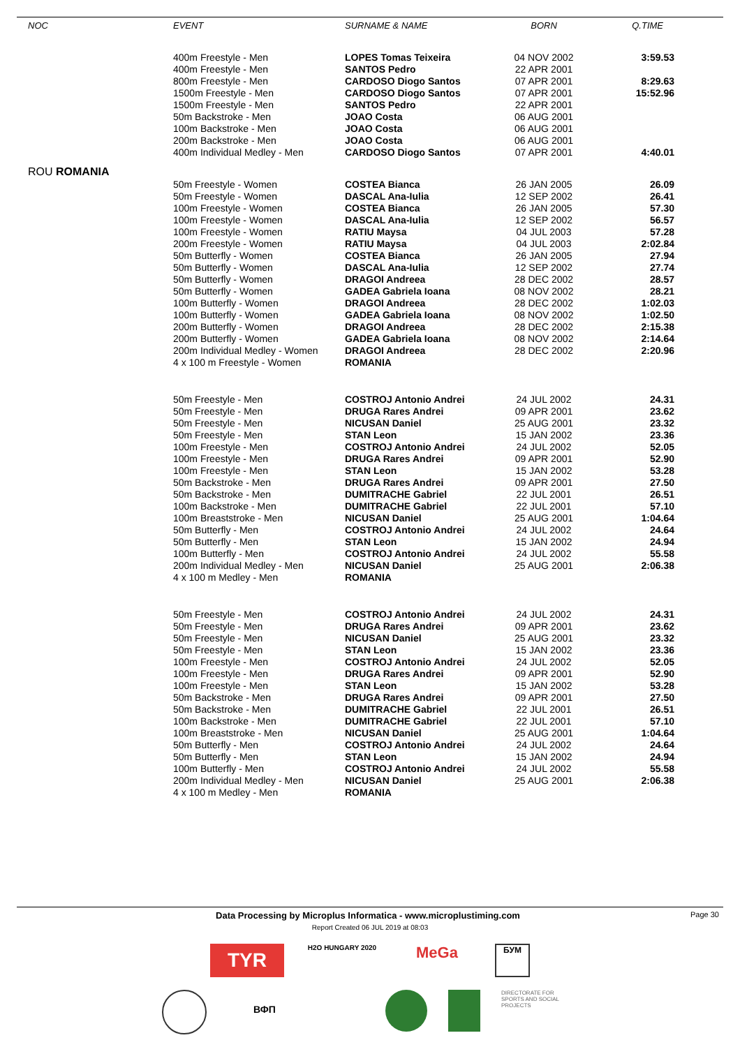| NOC | EVENT | SURNAME & NAME | BORN | Q.TIME |
| --- | --- | --- | --- | --- |
| | 400m Freestyle - Men | LOPES Tomas Teixeira | 04 NOV 2002 | 3:59.53 |
| | 400m Freestyle - Men | SANTOS Pedro | 22 APR 2001 | |
| | 800m Freestyle - Men | CARDOSO Diogo Santos | 07 APR 2001 | 8:29.63 |
| | 1500m Freestyle - Men | CARDOSO Diogo Santos | 07 APR 2001 | 15:52.96 |
| | 1500m Freestyle - Men | SANTOS Pedro | 22 APR 2001 | |
| | 50m Backstroke - Men | JOAO Costa | 06 AUG 2001 | |
| | 100m Backstroke - Men | JOAO Costa | 06 AUG 2001 | |
| | 200m Backstroke - Men | JOAO Costa | 06 AUG 2001 | |
| | 400m Individual Medley - Men | CARDOSO Diogo Santos | 07 APR 2001 | 4:40.01 |
| ROU ROMANIA | | | | |
| | 50m Freestyle - Women | COSTEA Bianca | 26 JAN 2005 | 26.09 |
| | 50m Freestyle - Women | DASCAL Ana-Iulia | 12 SEP 2002 | 26.41 |
| | 100m Freestyle - Women | COSTEA Bianca | 26 JAN 2005 | 57.30 |
| | 100m Freestyle - Women | DASCAL Ana-Iulia | 12 SEP 2002 | 56.57 |
| | 100m Freestyle - Women | RATIU Maysa | 04 JUL 2003 | 57.28 |
| | 200m Freestyle - Women | RATIU Maysa | 04 JUL 2003 | 2:02.84 |
| | 50m Butterfly - Women | COSTEA Bianca | 26 JAN 2005 | 27.94 |
| | 50m Butterfly - Women | DASCAL Ana-Iulia | 12 SEP 2002 | 27.74 |
| | 50m Butterfly - Women | DRAGOI Andreea | 28 DEC 2002 | 28.57 |
| | 50m Butterfly - Women | GADEA Gabriela Ioana | 08 NOV 2002 | 28.21 |
| | 100m Butterfly - Women | DRAGOI Andreea | 28 DEC 2002 | 1:02.03 |
| | 100m Butterfly - Women | GADEA Gabriela Ioana | 08 NOV 2002 | 1:02.50 |
| | 200m Butterfly - Women | DRAGOI Andreea | 28 DEC 2002 | 2:15.38 |
| | 200m Butterfly - Women | GADEA Gabriela Ioana | 08 NOV 2002 | 2:14.64 |
| | 200m Individual Medley - Women | DRAGOI Andreea | 28 DEC 2002 | 2:20.96 |
| | 4 x 100 m Freestyle - Women | ROMANIA | | |
| | 50m Freestyle - Men | COSTROJ Antonio Andrei | 24 JUL 2002 | 24.31 |
| | 50m Freestyle - Men | DRUGA Rares Andrei | 09 APR 2001 | 23.62 |
| | 50m Freestyle - Men | NICUSAN Daniel | 25 AUG 2001 | 23.32 |
| | 50m Freestyle - Men | STAN Leon | 15 JAN 2002 | 23.36 |
| | 100m Freestyle - Men | COSTROJ Antonio Andrei | 24 JUL 2002 | 52.05 |
| | 100m Freestyle - Men | DRUGA Rares Andrei | 09 APR 2001 | 52.90 |
| | 100m Freestyle - Men | STAN Leon | 15 JAN 2002 | 53.28 |
| | 50m Backstroke - Men | DRUGA Rares Andrei | 09 APR 2001 | 27.50 |
| | 50m Backstroke - Men | DUMITRACHE Gabriel | 22 JUL 2001 | 26.51 |
| | 100m Backstroke - Men | DUMITRACHE Gabriel | 22 JUL 2001 | 57.10 |
| | 100m Breaststroke - Men | NICUSAN Daniel | 25 AUG 2001 | 1:04.64 |
| | 50m Butterfly - Men | COSTROJ Antonio Andrei | 24 JUL 2002 | 24.64 |
| | 50m Butterfly - Men | STAN Leon | 15 JAN 2002 | 24.94 |
| | 100m Butterfly - Men | COSTROJ Antonio Andrei | 24 JUL 2002 | 55.58 |
| | 200m Individual Medley - Men | NICUSAN Daniel | 25 AUG 2001 | 2:06.38 |
| | 4 x 100 m Medley - Men | ROMANIA | | |
| | 50m Freestyle - Men | COSTROJ Antonio Andrei | 24 JUL 2002 | 24.31 |
| | 50m Freestyle - Men | DRUGA Rares Andrei | 09 APR 2001 | 23.62 |
| | 50m Freestyle - Men | NICUSAN Daniel | 25 AUG 2001 | 23.32 |
| | 50m Freestyle - Men | STAN Leon | 15 JAN 2002 | 23.36 |
| | 100m Freestyle - Men | COSTROJ Antonio Andrei | 24 JUL 2002 | 52.05 |
| | 100m Freestyle - Men | DRUGA Rares Andrei | 09 APR 2001 | 52.90 |
| | 100m Freestyle - Men | STAN Leon | 15 JAN 2002 | 53.28 |
| | 50m Backstroke - Men | DRUGA Rares Andrei | 09 APR 2001 | 27.50 |
| | 50m Backstroke - Men | DUMITRACHE Gabriel | 22 JUL 2001 | 26.51 |
| | 100m Backstroke - Men | DUMITRACHE Gabriel | 22 JUL 2001 | 57.10 |
| | 100m Breaststroke - Men | NICUSAN Daniel | 25 AUG 2001 | 1:04.64 |
| | 50m Butterfly - Men | COSTROJ Antonio Andrei | 24 JUL 2002 | 24.64 |
| | 50m Butterfly - Men | STAN Leon | 15 JAN 2002 | 24.94 |
| | 100m Butterfly - Men | COSTROJ Antonio Andrei | 24 JUL 2002 | 55.58 |
| | 200m Individual Medley - Men | NICUSAN Daniel | 25 AUG 2001 | 2:06.38 |
| | 4 x 100 m Medley - Men | ROMANIA | | |
Data Processing by Microplus Informatica - www.microplustiming.com Page 30
Report Created 06 JUL 2019 at 08:03
TYR
H2O HUNGARY 2020
MeGa
БУМ
ВФП
DIRECTORATE FOR SPORTS AND SOCIAL PROJECTS